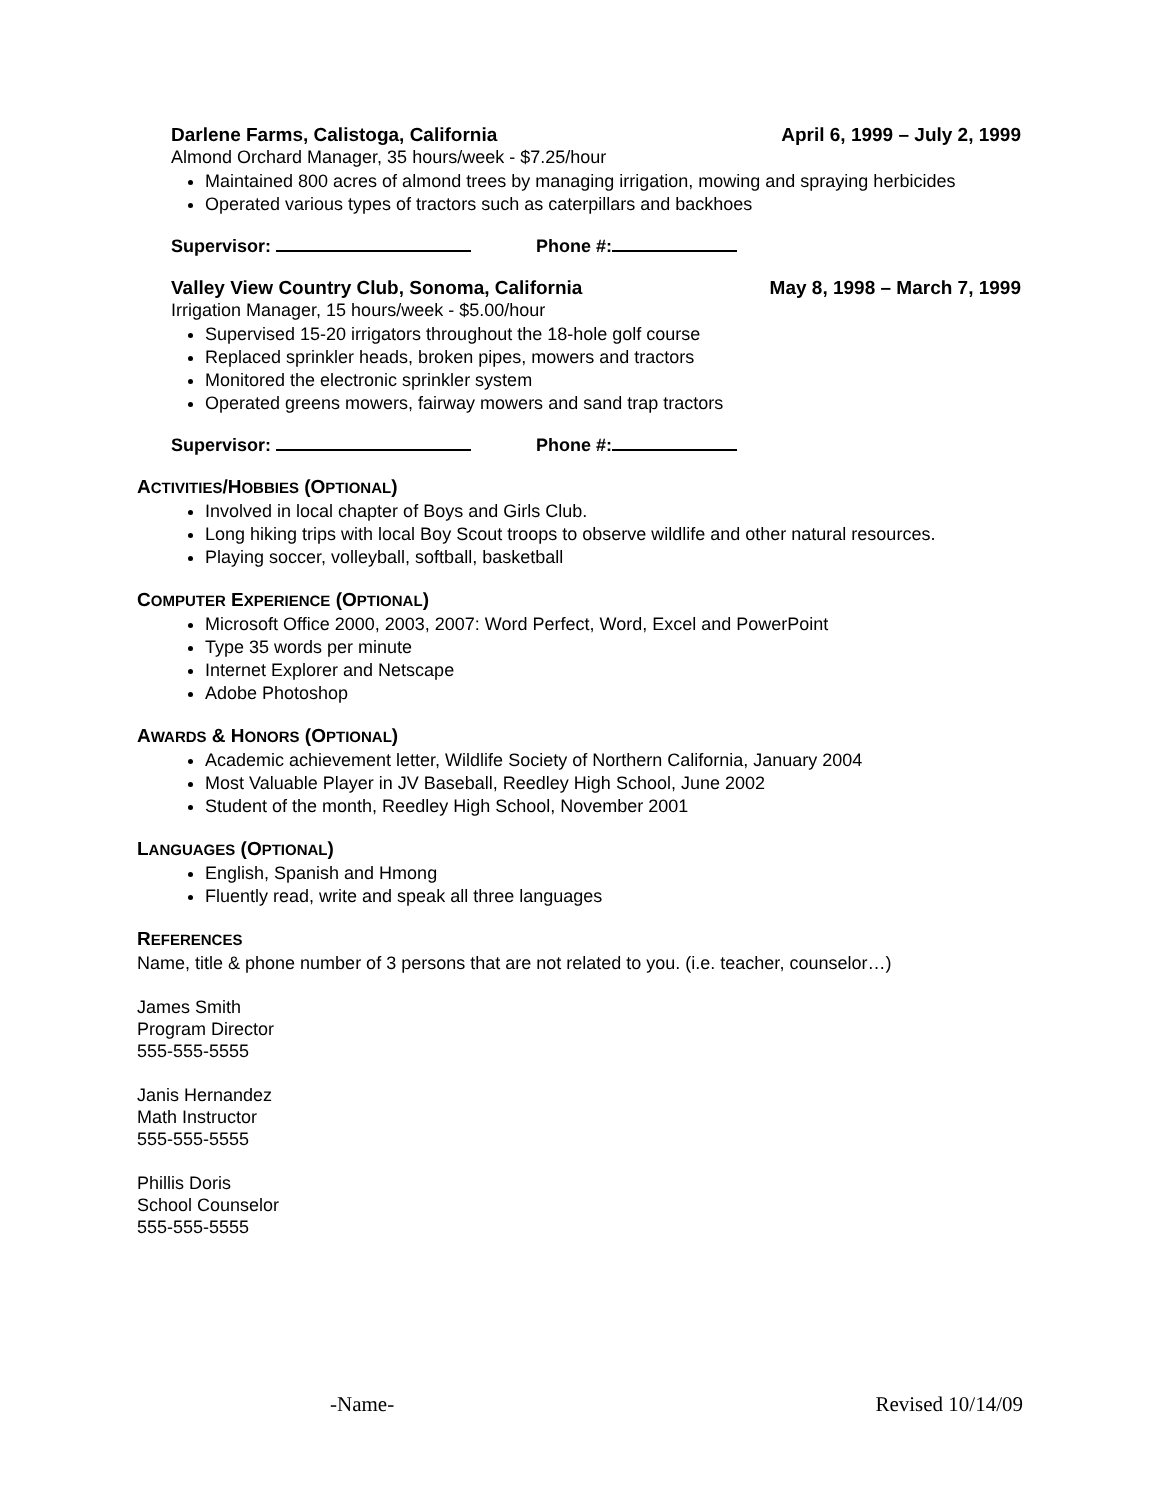Darlene Farms, Calistoga, California April 6, 1999 – July 2, 1999
Almond Orchard Manager, 35 hours/week - $7.25/hour
Maintained 800 acres of almond trees by managing irrigation, mowing and spraying herbicides
Operated various types of tractors such as caterpillars and backhoes
Supervisor: Phone #:
Valley View Country Club, Sonoma, California May 8, 1998 – March 7, 1999
Irrigation Manager, 15 hours/week - $5.00/hour
Supervised 15-20 irrigators throughout the 18-hole golf course
Replaced sprinkler heads, broken pipes, mowers and tractors
Monitored the electronic sprinkler system
Operated greens mowers, fairway mowers and sand trap tractors
Supervisor: Phone #:
ACTIVITIES/HOBBIES (OPTIONAL)
Involved in local chapter of Boys and Girls Club.
Long hiking trips with local Boy Scout troops to observe wildlife and other natural resources.
Playing soccer, volleyball, softball, basketball
COMPUTER EXPERIENCE (OPTIONAL)
Microsoft Office 2000, 2003, 2007: Word Perfect, Word, Excel and PowerPoint
Type 35 words per minute
Internet Explorer and Netscape
Adobe Photoshop
AWARDS & HONORS (OPTIONAL)
Academic achievement letter, Wildlife Society of Northern California, January 2004
Most Valuable Player in JV Baseball, Reedley High School, June 2002
Student of the month, Reedley High School, November 2001
LANGUAGES (OPTIONAL)
English, Spanish and Hmong
Fluently read, write and speak all three languages
REFERENCES
Name, title & phone number of 3 persons that are not related to you. (i.e. teacher, counselor…)
James Smith
Program Director
555-555-5555
Janis Hernandez
Math Instructor
555-555-5555
Phillis Doris
School Counselor
555-555-5555
-Name- Revised 10/14/09